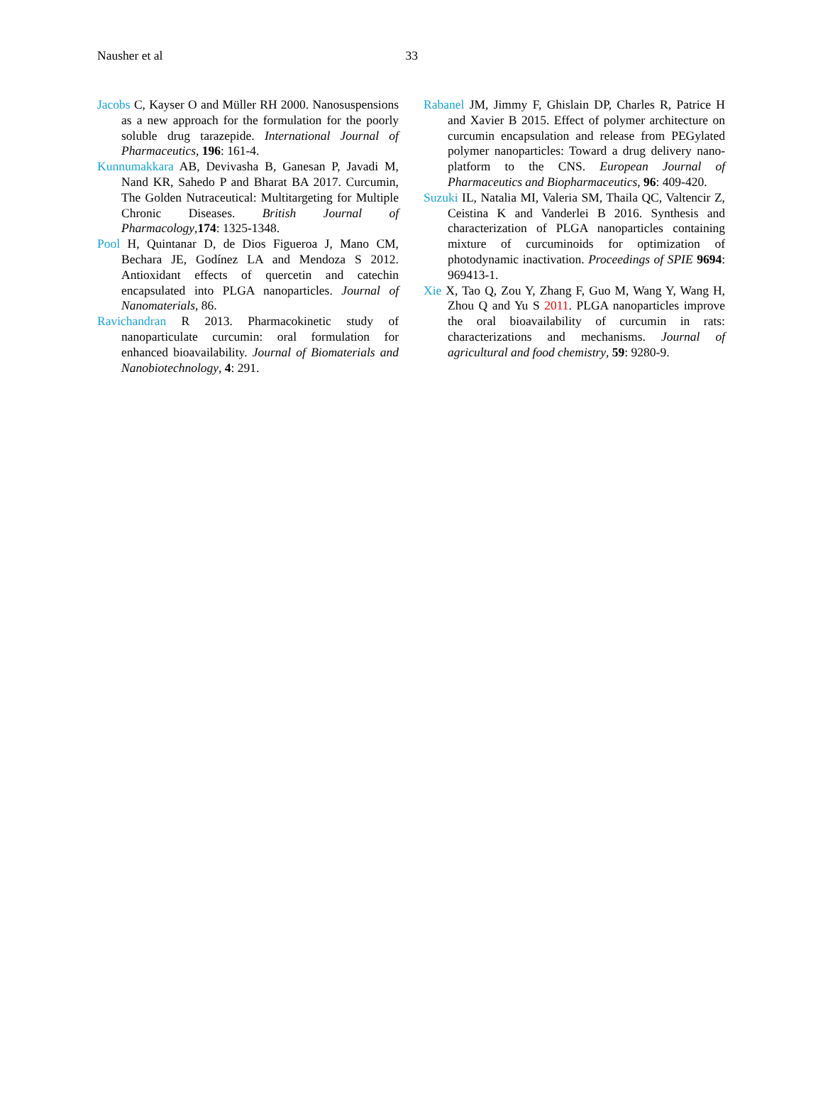Nausher et al 33
Jacobs C, Kayser O and Müller RH 2000. Nanosuspensions as a new approach for the formulation for the poorly soluble drug tarazepide. International Journal of Pharmaceutics, 196: 161-4.
Kunnumakkara AB, Devivasha B, Ganesan P, Javadi M, Nand KR, Sahedo P and Bharat BA 2017. Curcumin, The Golden Nutraceutical: Multitargeting for Multiple Chronic Diseases. British Journal of Pharmacology,174: 1325-1348.
Pool H, Quintanar D, de Dios Figueroa J, Mano CM, Bechara JE, Godínez LA and Mendoza S 2012. Antioxidant effects of quercetin and catechin encapsulated into PLGA nanoparticles. Journal of Nanomaterials, 86.
Ravichandran R 2013. Pharmacokinetic study of nanoparticulate curcumin: oral formulation for enhanced bioavailability. Journal of Biomaterials and Nanobiotechnology, 4: 291.
Rabanel JM, Jimmy F, Ghislain DP, Charles R, Patrice H and Xavier B 2015. Effect of polymer architecture on curcumin encapsulation and release from PEGylated polymer nanoparticles: Toward a drug delivery nano-platform to the CNS. European Journal of Pharmaceutics and Biopharmaceutics, 96: 409-420.
Suzuki IL, Natalia MI, Valeria SM, Thaila QC, Valtencir Z, Ceistina K and Vanderlei B 2016. Synthesis and characterization of PLGA nanoparticles containing mixture of curcuminoids for optimization of photodynamic inactivation. Proceedings of SPIE 9694: 969413-1.
Xie X, Tao Q, Zou Y, Zhang F, Guo M, Wang Y, Wang H, Zhou Q and Yu S 2011. PLGA nanoparticles improve the oral bioavailability of curcumin in rats: characterizations and mechanisms. Journal of agricultural and food chemistry, 59: 9280-9.